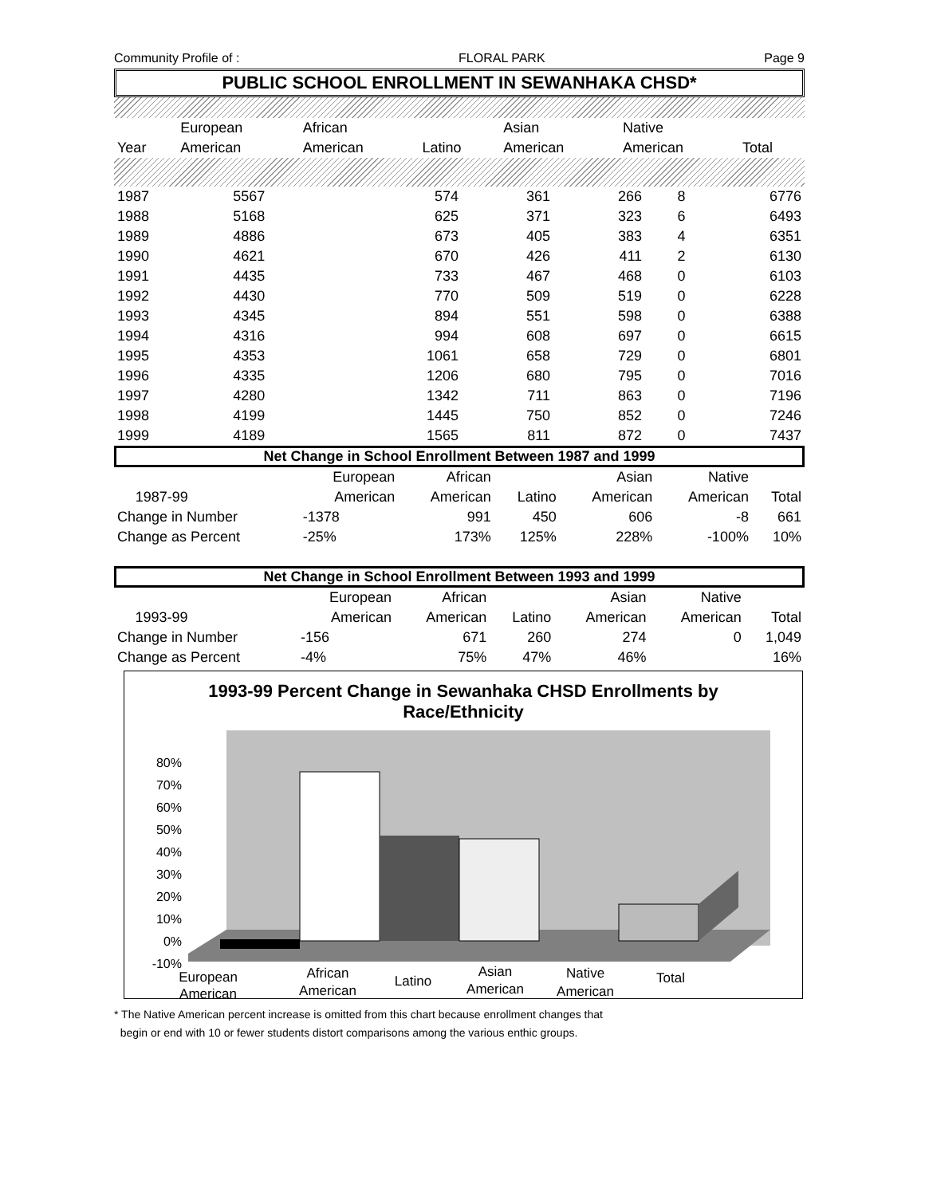Community Profile of : FLORAL PARK Page 9
PUBLIC SCHOOL ENROLLMENT IN SEWANHAKA CHSD*
| | European | African | | Asian | Native | |
| Year | American | American | Latino | American | American | Total |
| 1987 | 5567 | 574 | 361 | 266 | 8 | 6776 |
| 1988 | 5168 | 625 | 371 | 323 | 6 | 6493 |
| 1989 | 4886 | 673 | 405 | 383 | 4 | 6351 |
| 1990 | 4621 | 670 | 426 | 411 | 2 | 6130 |
| 1991 | 4435 | 733 | 467 | 468 | 0 | 6103 |
| 1992 | 4430 | 770 | 509 | 519 | 0 | 6228 |
| 1993 | 4345 | 894 | 551 | 598 | 0 | 6388 |
| 1994 | 4316 | 994 | 608 | 697 | 0 | 6615 |
| 1995 | 4353 | 1061 | 658 | 729 | 0 | 6801 |
| 1996 | 4335 | 1206 | 680 | 795 | 0 | 7016 |
| 1997 | 4280 | 1342 | 711 | 863 | 0 | 7196 |
| 1998 | 4199 | 1445 | 750 | 852 | 0 | 7246 |
| 1999 | 4189 | 1565 | 811 | 872 | 0 | 7437 |
Net Change in School Enrollment Between 1987 and 1999
| | | European | African | | Asian | Native | |
| | 1987-99 | American | American | Latino | American | American | Total |
| Change in Number | | -1378 | 991 | 450 | 606 | -8 | 661 |
| Change as Percent | | -25% | 173% | 125% | 228% | -100% | 10% |
Net Change in School Enrollment Between 1993 and 1999
| | | European | African | | Asian | Native | |
| | 1993-99 | American | American | Latino | American | American | Total |
| Change in Number | | -156 | 671 | 260 | 274 | 0 | 1,049 |
| Change as Percent | | -4% | 75% | 47% | 46% | | 16% |
1993-99 Percent Change in Sewanhaka CHSD Enrollments by
Race/Ethnicity
80%
70%
60%
50%
40%
30%
20%
10%
0%
-10%
European
American
African
American
Latino
Asian
American
Native
American
Total
* The Native American percent increase is omitted from this chart because enrollment changes that
begin or end with 10 or fewer students distort comparisons among the various enthic groups.